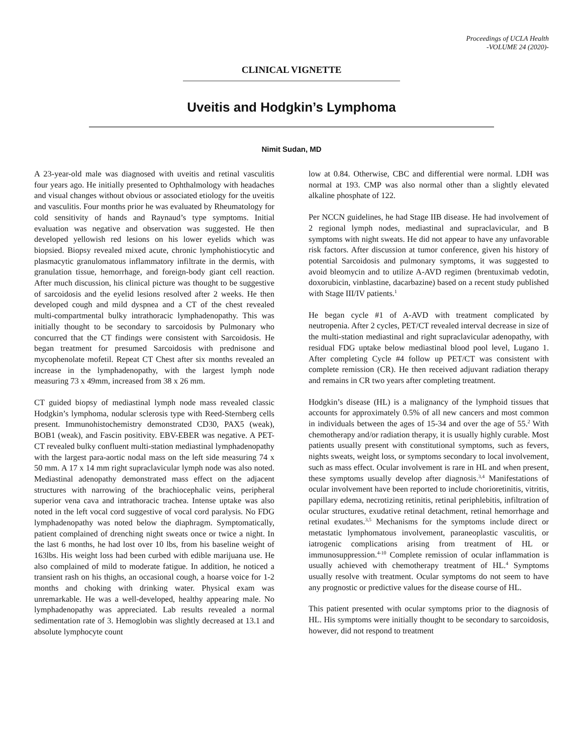Proceedings of UCLA Health
-VOLUME 24 (2020)-
CLINICAL VIGNETTE
Uveitis and Hodgkin’s Lymphoma
Nimit Sudan, MD
A 23-year-old male was diagnosed with uveitis and retinal vasculitis four years ago. He initially presented to Ophthalmology with headaches and visual changes without obvious or associated etiology for the uveitis and vasculitis. Four months prior he was evaluated by Rheumatology for cold sensitivity of hands and Raynaud’s type symptoms. Initial evaluation was negative and observation was suggested. He then developed yellowish red lesions on his lower eyelids which was biopsied. Biopsy revealed mixed acute, chronic lymphohistiocytic and plasmacytic granulomatous inflammatory infiltrate in the dermis, with granulation tissue, hemorrhage, and foreign-body giant cell reaction. After much discussion, his clinical picture was thought to be suggestive of sarcoidosis and the eyelid lesions resolved after 2 weeks. He then developed cough and mild dyspnea and a CT of the chest revealed multi-compartmental bulky intrathoracic lymphadenopathy. This was initially thought to be secondary to sarcoidosis by Pulmonary who concurred that the CT findings were consistent with Sarcoidosis. He began treatment for presumed Sarcoidosis with prednisone and mycophenolate mofetil. Repeat CT Chest after six months revealed an increase in the lymphadenopathy, with the largest lymph node measuring 73 x 49mm, increased from 38 x 26 mm.
CT guided biopsy of mediastinal lymph node mass revealed classic Hodgkin’s lymphoma, nodular sclerosis type with Reed-Sternberg cells present. Immunohistochemistry demonstrated CD30, PAX5 (weak), BOB1 (weak), and Fascin positivity. EBV-EBER was negative. A PET-CT revealed bulky confluent multi-station mediastinal lymphadenopathy with the largest para-aortic nodal mass on the left side measuring 74 x 50 mm. A 17 x 14 mm right supraclavicular lymph node was also noted. Mediastinal adenopathy demonstrated mass effect on the adjacent structures with narrowing of the brachiocephalic veins, peripheral superior vena cava and intrathoracic trachea. Intense uptake was also noted in the left vocal cord suggestive of vocal cord paralysis. No FDG lymphadenopathy was noted below the diaphragm. Symptomatically, patient complained of drenching night sweats once or twice a night. In the last 6 months, he had lost over 10 lbs, from his baseline weight of 163lbs. His weight loss had been curbed with edible marijuana use. He also complained of mild to moderate fatigue. In addition, he noticed a transient rash on his thighs, an occasional cough, a hoarse voice for 1-2 months and choking with drinking water. Physical exam was unremarkable. He was a well-developed, healthy appearing male. No lymphadenopathy was appreciated. Lab results revealed a normal sedimentation rate of 3. Hemoglobin was slightly decreased at 13.1 and absolute lymphocyte count
low at 0.84. Otherwise, CBC and differential were normal. LDH was normal at 193. CMP was also normal other than a slightly elevated alkaline phosphate of 122.
Per NCCN guidelines, he had Stage IIB disease. He had involvement of 2 regional lymph nodes, mediastinal and supraclavicular, and B symptoms with night sweats. He did not appear to have any unfavorable risk factors. After discussion at tumor conference, given his history of potential Sarcoidosis and pulmonary symptoms, it was suggested to avoid bleomycin and to utilize A-AVD regimen (brentuximab vedotin, doxorubicin, vinblastine, dacarbazine) based on a recent study published with Stage III/IV patients.<sup>1</sup>
He began cycle #1 of A-AVD with treatment complicated by neutropenia. After 2 cycles, PET/CT revealed interval decrease in size of the multi-station mediastinal and right supraclavicular adenopathy, with residual FDG uptake below mediastinal blood pool level, Lugano 1. After completing Cycle #4 follow up PET/CT was consistent with complete remission (CR). He then received adjuvant radiation therapy and remains in CR two years after completing treatment.
Hodgkin’s disease (HL) is a malignancy of the lymphoid tissues that accounts for approximately 0.5% of all new cancers and most common in individuals between the ages of 15-34 and over the age of 55.<sup>2</sup> With chemotherapy and/or radiation therapy, it is usually highly curable. Most patients usually present with constitutional symptoms, such as fevers, nights sweats, weight loss, or symptoms secondary to local involvement, such as mass effect. Ocular involvement is rare in HL and when present, these symptoms usually develop after diagnosis.<sup>3,4</sup> Manifestations of ocular involvement have been reported to include chorioretinitis, vitritis, papillary edema, necrotizing retinitis, retinal periphlebitis, infiltration of ocular structures, exudative retinal detachment, retinal hemorrhage and retinal exudates.<sup>3,5</sup> Mechanisms for the symptoms include direct or metastatic lymphomatous involvement, paraneoplastic vasculitis, or iatrogenic complications arising from treatment of HL or immunosuppression.<sup>4-10</sup> Complete remission of ocular inflammation is usually achieved with chemotherapy treatment of HL.<sup>4</sup> Symptoms usually resolve with treatment. Ocular symptoms do not seem to have any prognostic or predictive values for the disease course of HL.
This patient presented with ocular symptoms prior to the diagnosis of HL. His symptoms were initially thought to be secondary to sarcoidosis, however, did not respond to treatment